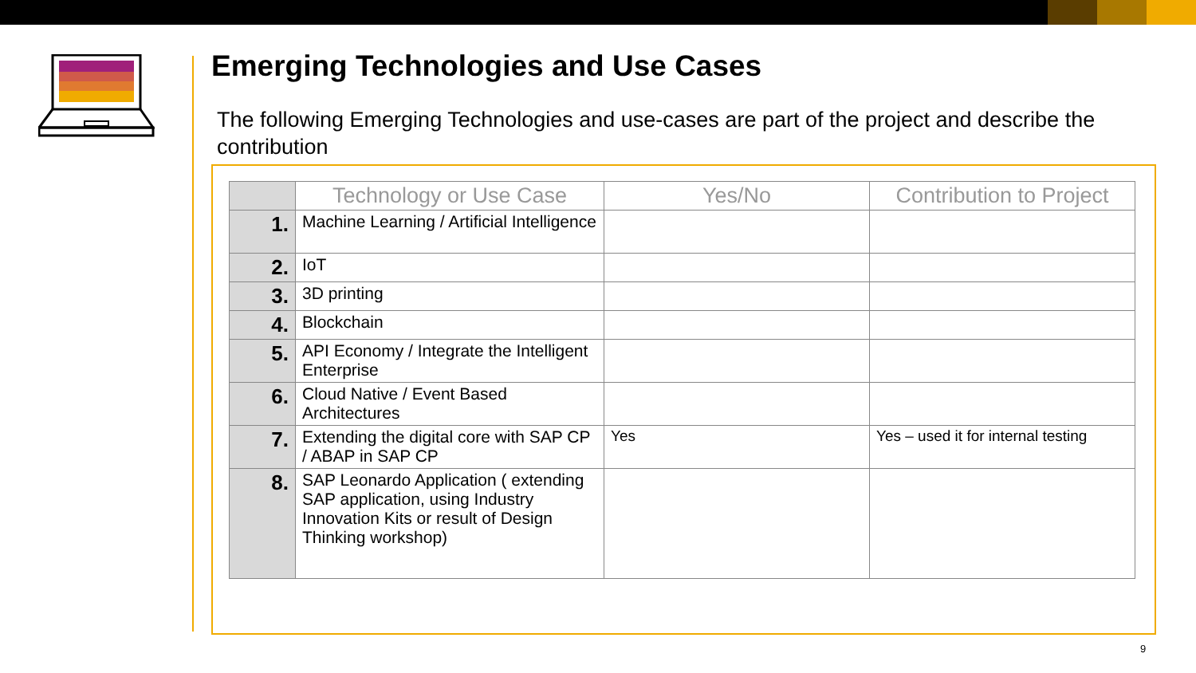Emerging Technologies and Use Cases
The following Emerging Technologies and use-cases are part of the project and describe the contribution
| | Technology or Use Case | Yes/No | Contribution to Project |
| --- | --- | --- | --- |
| 1. | Machine Learning / Artificial Intelligence | | |
| 2. | IoT | | |
| 3. | 3D printing | | |
| 4. | Blockchain | | |
| 5. | API Economy / Integrate the Intelligent Enterprise | | |
| 6. | Cloud Native / Event Based Architectures | | |
| 7. | Extending the digital core with SAP CP / ABAP in SAP CP | Yes | Yes – used it for internal testing |
| 8. | SAP Leonardo Application ( extending SAP application, using Industry Innovation Kits or result of Design Thinking workshop) | | |
9